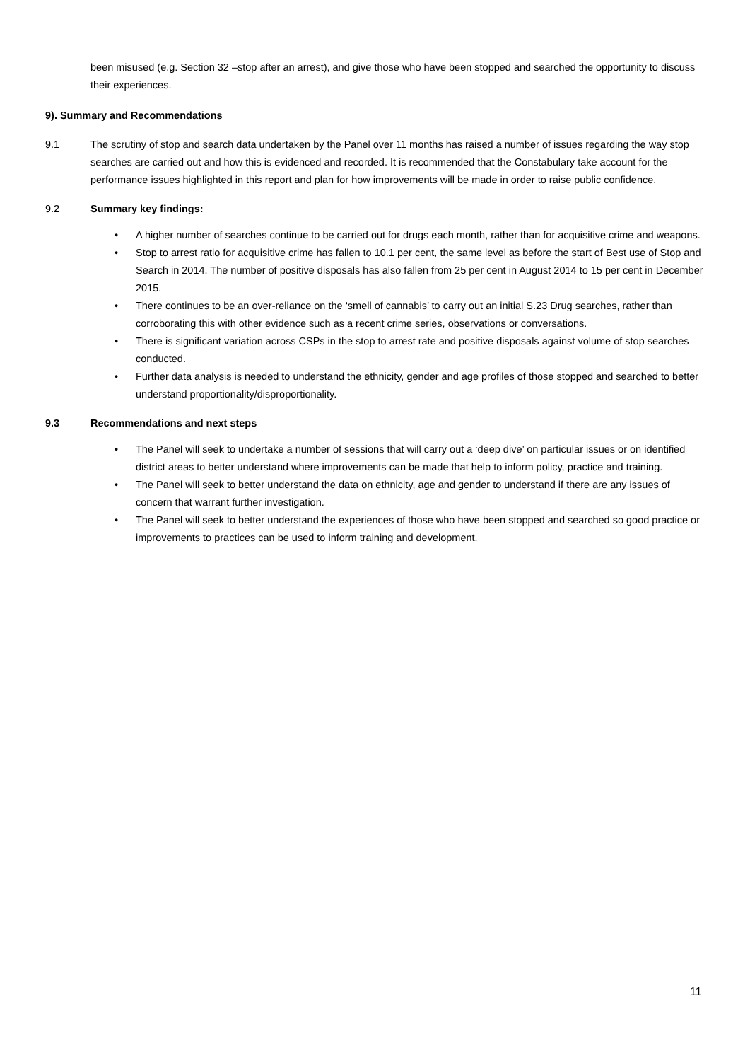been misused (e.g. Section 32 –stop after an arrest), and give those who have been stopped and searched the opportunity to discuss their experiences.
9). Summary and Recommendations
9.1 The scrutiny of stop and search data undertaken by the Panel over 11 months has raised a number of issues regarding the way stop searches are carried out and how this is evidenced and recorded. It is recommended that the Constabulary take account for the performance issues highlighted in this report and plan for how improvements will be made in order to raise public confidence.
9.2 Summary key findings:
• A higher number of searches continue to be carried out for drugs each month, rather than for acquisitive crime and weapons.
• Stop to arrest ratio for acquisitive crime has fallen to 10.1 per cent, the same level as before the start of Best use of Stop and Search in 2014. The number of positive disposals has also fallen from 25 per cent in August 2014 to 15 per cent in December 2015.
• There continues to be an over-reliance on the ‘smell of cannabis’ to carry out an initial S.23 Drug searches, rather than corroborating this with other evidence such as a recent crime series, observations or conversations.
• There is significant variation across CSPs in the stop to arrest rate and positive disposals against volume of stop searches conducted.
• Further data analysis is needed to understand the ethnicity, gender and age profiles of those stopped and searched to better understand proportionality/disproportionality.
9.3 Recommendations and next steps
• The Panel will seek to undertake a number of sessions that will carry out a ‘deep dive’ on particular issues or on identified district areas to better understand where improvements can be made that help to inform policy, practice and training.
• The Panel will seek to better understand the data on ethnicity, age and gender to understand if there are any issues of concern that warrant further investigation.
• The Panel will seek to better understand the experiences of those who have been stopped and searched so good practice or improvements to practices can be used to inform training and development.
11